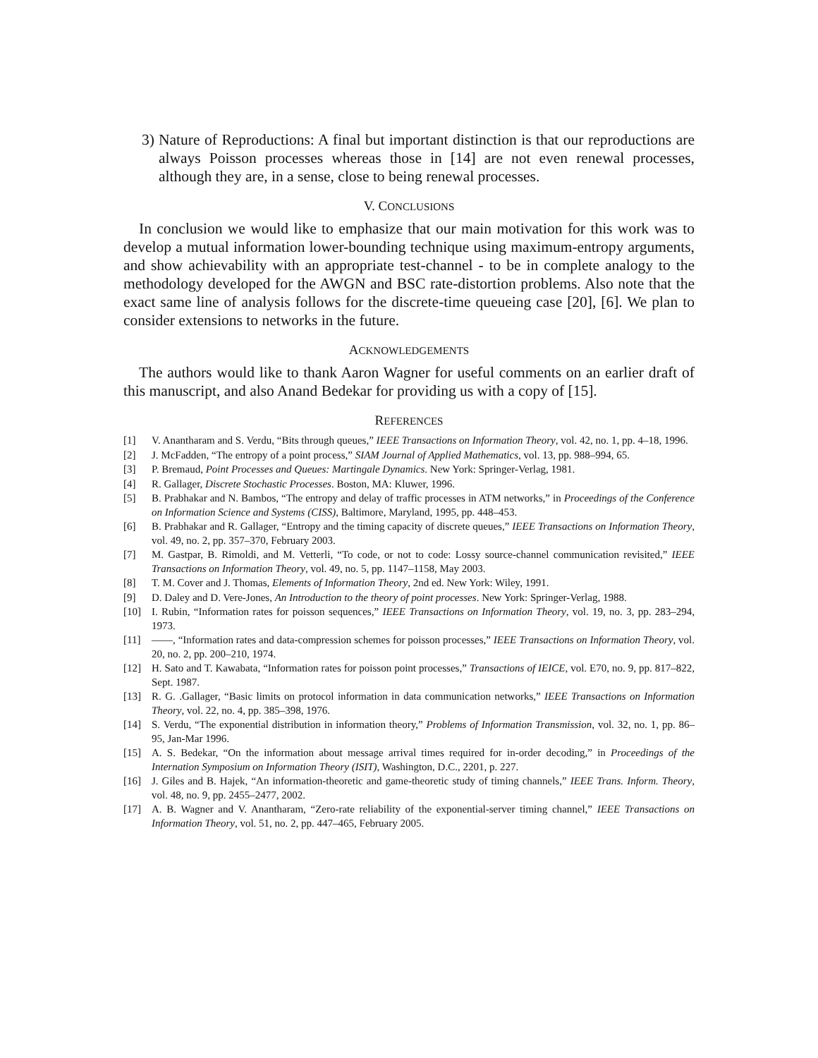3) Nature of Reproductions: A final but important distinction is that our reproductions are always Poisson processes whereas those in [14] are not even renewal processes, although they are, in a sense, close to being renewal processes.
V. CONCLUSIONS
In conclusion we would like to emphasize that our main motivation for this work was to develop a mutual information lower-bounding technique using maximum-entropy arguments, and show achievability with an appropriate test-channel - to be in complete analogy to the methodology developed for the AWGN and BSC rate-distortion problems. Also note that the exact same line of analysis follows for the discrete-time queueing case [20], [6]. We plan to consider extensions to networks in the future.
ACKNOWLEDGEMENTS
The authors would like to thank Aaron Wagner for useful comments on an earlier draft of this manuscript, and also Anand Bedekar for providing us with a copy of [15].
REFERENCES
[1] V. Anantharam and S. Verdu, “Bits through queues,” IEEE Transactions on Information Theory, vol. 42, no. 1, pp. 4–18, 1996.
[2] J. McFadden, “The entropy of a point process,” SIAM Journal of Applied Mathematics, vol. 13, pp. 988–994, 65.
[3] P. Bremaud, Point Processes and Queues: Martingale Dynamics. New York: Springer-Verlag, 1981.
[4] R. Gallager, Discrete Stochastic Processes. Boston, MA: Kluwer, 1996.
[5] B. Prabhakar and N. Bambos, “The entropy and delay of traffic processes in ATM networks,” in Proceedings of the Conference on Information Science and Systems (CISS), Baltimore, Maryland, 1995, pp. 448–453.
[6] B. Prabhakar and R. Gallager, “Entropy and the timing capacity of discrete queues,” IEEE Transactions on Information Theory, vol. 49, no. 2, pp. 357–370, February 2003.
[7] M. Gastpar, B. Rimoldi, and M. Vetterli, “To code, or not to code: Lossy source-channel communication revisited,” IEEE Transactions on Information Theory, vol. 49, no. 5, pp. 1147–1158, May 2003.
[8] T. M. Cover and J. Thomas, Elements of Information Theory, 2nd ed. New York: Wiley, 1991.
[9] D. Daley and D. Vere-Jones, An Introduction to the theory of point processes. New York: Springer-Verlag, 1988.
[10] I. Rubin, “Information rates for poisson sequences,” IEEE Transactions on Information Theory, vol. 19, no. 3, pp. 283–294, 1973.
[11] ——, “Information rates and data-compression schemes for poisson processes,” IEEE Transactions on Information Theory, vol. 20, no. 2, pp. 200–210, 1974.
[12] H. Sato and T. Kawabata, “Information rates for poisson point processes,” Transactions of IEICE, vol. E70, no. 9, pp. 817–822, Sept. 1987.
[13] R. G. .Gallager, “Basic limits on protocol information in data communication networks,” IEEE Transactions on Information Theory, vol. 22, no. 4, pp. 385–398, 1976.
[14] S. Verdu, “The exponential distribution in information theory,” Problems of Information Transmission, vol. 32, no. 1, pp. 86–95, Jan-Mar 1996.
[15] A. S. Bedekar, “On the information about message arrival times required for in-order decoding,” in Proceedings of the Internation Symposium on Information Theory (ISIT), Washington, D.C., 2201, p. 227.
[16] J. Giles and B. Hajek, “An information-theoretic and game-theoretic study of timing channels,” IEEE Trans. Inform. Theory, vol. 48, no. 9, pp. 2455–2477, 2002.
[17] A. B. Wagner and V. Anantharam, “Zero-rate reliability of the exponential-server timing channel,” IEEE Transactions on Information Theory, vol. 51, no. 2, pp. 447–465, February 2005.